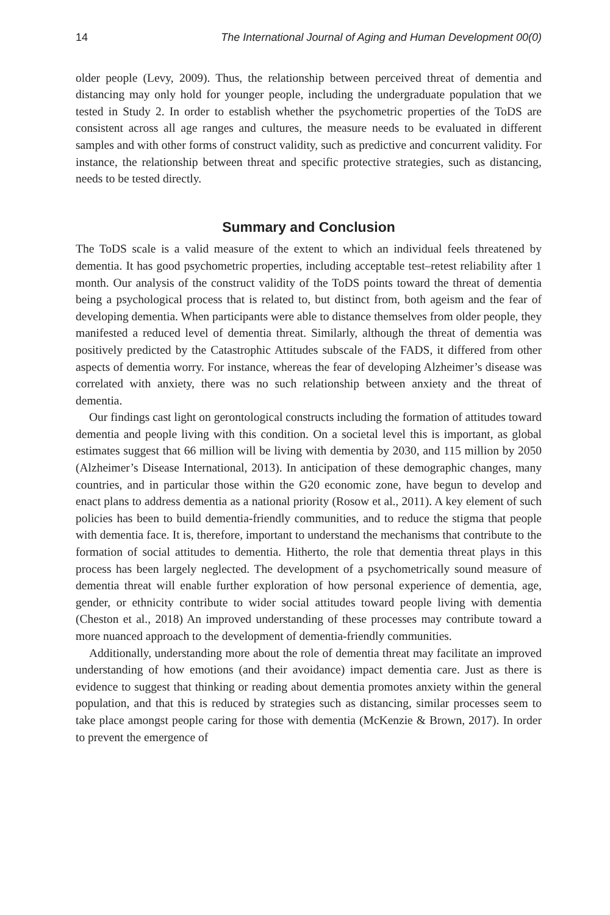14 The International Journal of Aging and Human Development 00(0)
older people (Levy, 2009). Thus, the relationship between perceived threat of dementia and distancing may only hold for younger people, including the undergraduate population that we tested in Study 2. In order to establish whether the psychometric properties of the ToDS are consistent across all age ranges and cultures, the measure needs to be evaluated in different samples and with other forms of construct validity, such as predictive and concurrent validity. For instance, the relationship between threat and specific protective strategies, such as distancing, needs to be tested directly.
Summary and Conclusion
The ToDS scale is a valid measure of the extent to which an individual feels threatened by dementia. It has good psychometric properties, including acceptable test–retest reliability after 1 month. Our analysis of the construct validity of the ToDS points toward the threat of dementia being a psychological process that is related to, but distinct from, both ageism and the fear of developing dementia. When participants were able to distance themselves from older people, they manifested a reduced level of dementia threat. Similarly, although the threat of dementia was positively predicted by the Catastrophic Attitudes subscale of the FADS, it differed from other aspects of dementia worry. For instance, whereas the fear of developing Alzheimer’s disease was correlated with anxiety, there was no such relationship between anxiety and the threat of dementia.
Our findings cast light on gerontological constructs including the formation of attitudes toward dementia and people living with this condition. On a societal level this is important, as global estimates suggest that 66 million will be living with dementia by 2030, and 115 million by 2050 (Alzheimer’s Disease International, 2013). In anticipation of these demographic changes, many countries, and in particular those within the G20 economic zone, have begun to develop and enact plans to address dementia as a national priority (Rosow et al., 2011). A key element of such policies has been to build dementia-friendly communities, and to reduce the stigma that people with dementia face. It is, therefore, important to understand the mechanisms that contribute to the formation of social attitudes to dementia. Hitherto, the role that dementia threat plays in this process has been largely neglected. The development of a psychometrically sound measure of dementia threat will enable further exploration of how personal experience of dementia, age, gender, or ethnicity contribute to wider social attitudes toward people living with dementia (Cheston et al., 2018) An improved understanding of these processes may contribute toward a more nuanced approach to the development of dementia-friendly communities.
Additionally, understanding more about the role of dementia threat may facilitate an improved understanding of how emotions (and their avoidance) impact dementia care. Just as there is evidence to suggest that thinking or reading about dementia promotes anxiety within the general population, and that this is reduced by strategies such as distancing, similar processes seem to take place amongst people caring for those with dementia (McKenzie & Brown, 2017). In order to prevent the emergence of